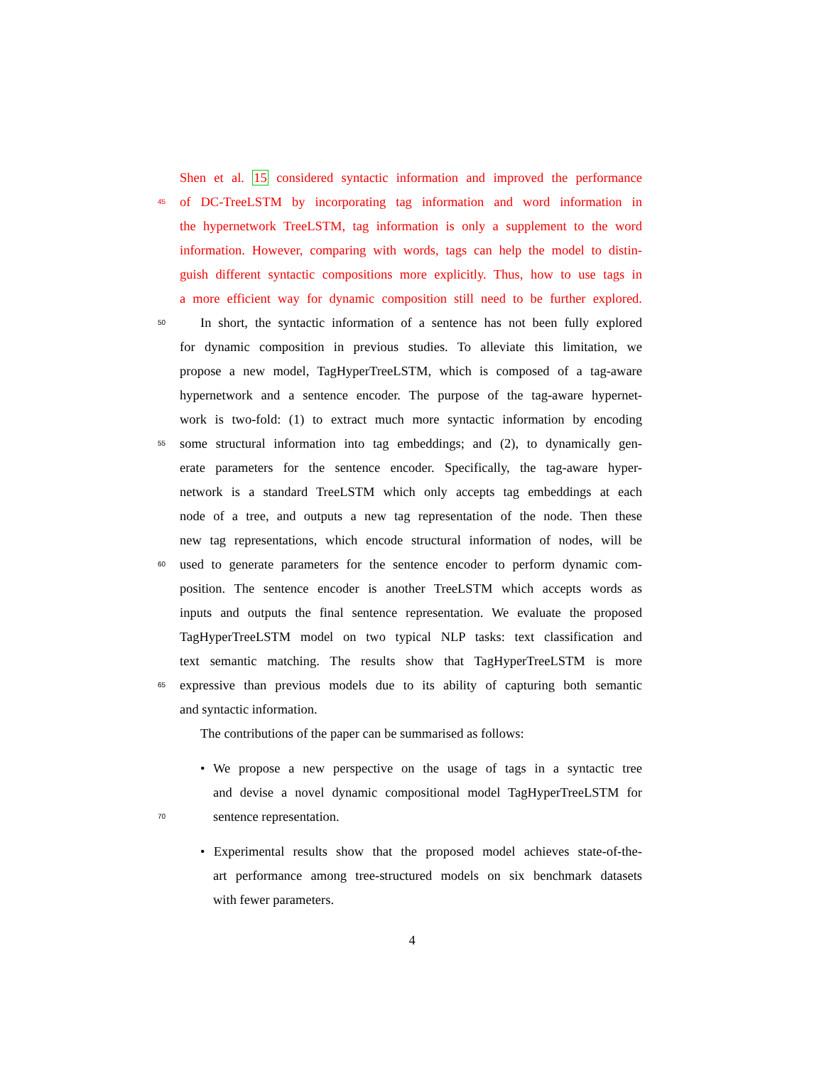Shen et al. 15 considered syntactic information and improved the performance
45 of DC-TreeLSTM by incorporating tag information and word information in
the hypernetwork TreeLSTM, tag information is only a supplement to the word
information. However, comparing with words, tags can help the model to distin-
guish different syntactic compositions more explicitly. Thus, how to use tags in
a more efficient way for dynamic composition still need to be further explored.
50 In short, the syntactic information of a sentence has not been fully explored
for dynamic composition in previous studies. To alleviate this limitation, we
propose a new model, TagHyperTreeLSTM, which is composed of a tag-aware
hypernetwork and a sentence encoder. The purpose of the tag-aware hypernet-
work is two-fold: (1) to extract much more syntactic information by encoding
55 some structural information into tag embeddings; and (2), to dynamically gen-
erate parameters for the sentence encoder. Specifically, the tag-aware hyper-
network is a standard TreeLSTM which only accepts tag embeddings at each
node of a tree, and outputs a new tag representation of the node. Then these
new tag representations, which encode structural information of nodes, will be
60 used to generate parameters for the sentence encoder to perform dynamic com-
position. The sentence encoder is another TreeLSTM which accepts words as
inputs and outputs the final sentence representation. We evaluate the proposed
TagHyperTreeLSTM model on two typical NLP tasks: text classification and
text semantic matching. The results show that TagHyperTreeLSTM is more
65 expressive than previous models due to its ability of capturing both semantic
and syntactic information.
The contributions of the paper can be summarised as follows:
• We propose a new perspective on the usage of tags in a syntactic tree
and devise a novel dynamic compositional model TagHyperTreeLSTM for
70 sentence representation.
• Experimental results show that the proposed model achieves state-of-the-
art performance among tree-structured models on six benchmark datasets
with fewer parameters.
4